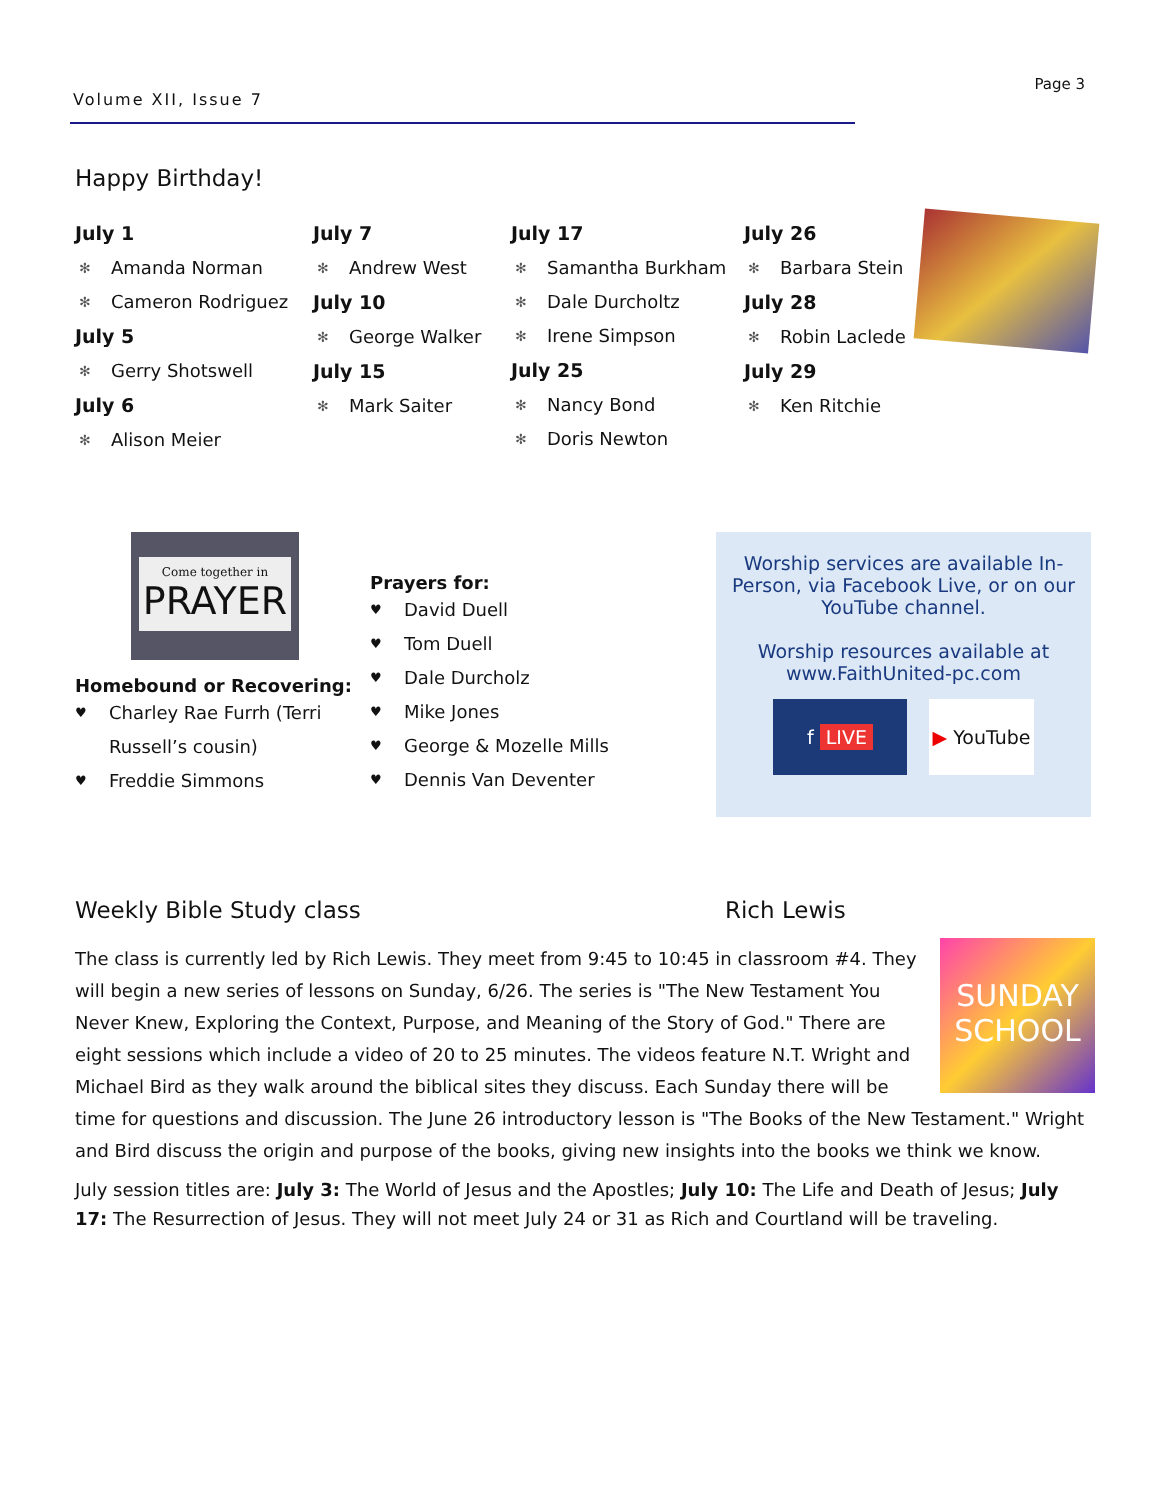Volume XII, Issue 7
Page 3
Happy Birthday!
July 1
✻ Amanda Norman
✻ Cameron Rodriguez
July 5
✻ Gerry Shotswell
July 6
✻ Alison Meier
July 7
✻ Andrew West
July 10
✻ George Walker
July 15
✻ Mark Saiter
July 17
✻ Samantha Burkham
✻ Dale Durcholtz
✻ Irene Simpson
July 25
✻ Nancy Bond
✻ Doris Newton
July 26
✻ Barbara Stein
July 28
✻ Robin Laclede
July 29
✻ Ken Ritchie
Come together in
PRAYER
Homebound or Recovering:
♥ Charley Rae Furrh (Terri Russell’s cousin)
♥ Freddie Simmons
Prayers for:
♥ David Duell
♥ Tom Duell
♥ Dale Durcholz
♥ Mike Jones
♥ George & Mozelle Mills
♥ Dennis Van Deventer
Worship services are available In-Person, via Facebook Live, or on our YouTube channel.
Worship resources available at www.FaithUnited-pc.com
f LIVE ▶ YouTube
Weekly Bible Study class Rich Lewis
SUNDAY SCHOOL
The class is currently led by Rich Lewis. They meet from 9:45 to 10:45 in classroom #4. They will begin a new series of lessons on Sunday, 6/26. The series is "The New Testament You Never Knew, Exploring the Context, Purpose, and Meaning of the Story of God." There are eight sessions which include a video of 20 to 25 minutes. The videos feature N.T. Wright and Michael Bird as they walk around the biblical sites they discuss. Each Sunday there will be time for questions and discussion. The June 26 introductory lesson is "The Books of the New Testament." Wright and Bird discuss the origin and purpose of the books, giving new insights into the books we think we know.
July session titles are: July 3: The World of Jesus and the Apostles; July 10: The Life and Death of Jesus; July 17: The Resurrection of Jesus. They will not meet July 24 or 31 as Rich and Courtland will be traveling.